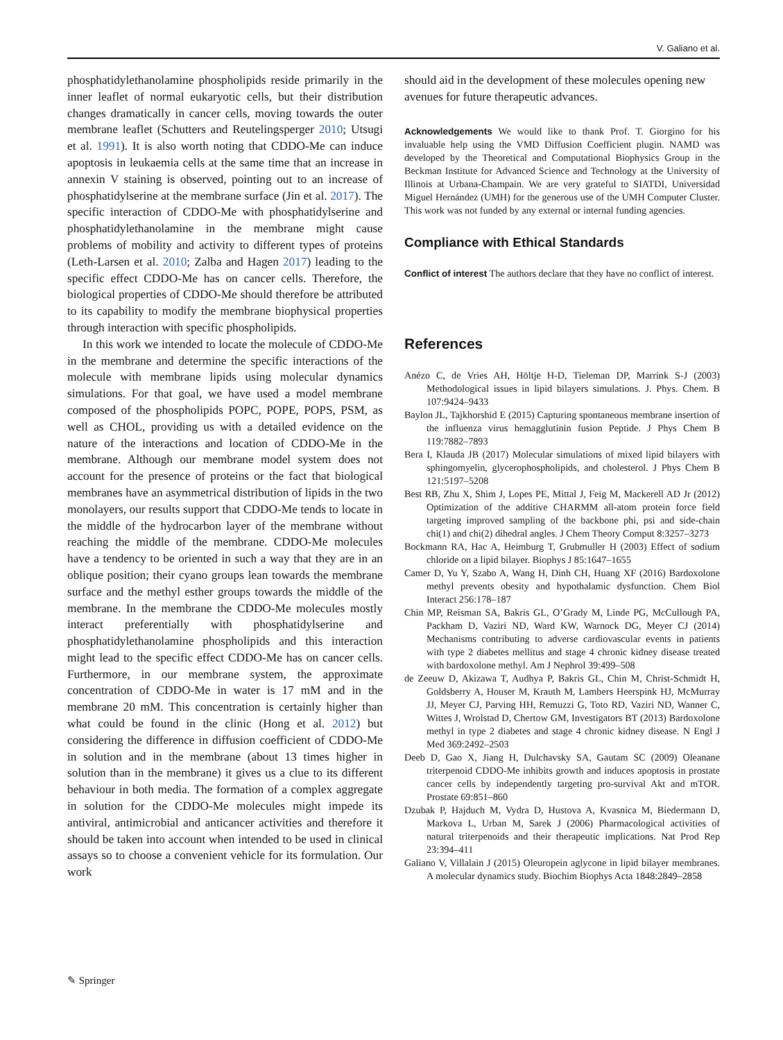V. Galiano et al.
phosphatidylethanolamine phospholipids reside primarily in the inner leaflet of normal eukaryotic cells, but their distribution changes dramatically in cancer cells, moving towards the outer membrane leaflet (Schutters and Reutelingsperger 2010; Utsugi et al. 1991). It is also worth noting that CDDO-Me can induce apoptosis in leukaemia cells at the same time that an increase in annexin V staining is observed, pointing out to an increase of phosphatidylserine at the membrane surface (Jin et al. 2017). The specific interaction of CDDO-Me with phosphatidylserine and phosphatidylethanolamine in the membrane might cause problems of mobility and activity to different types of proteins (Leth-Larsen et al. 2010; Zalba and Hagen 2017) leading to the specific effect CDDO-Me has on cancer cells. Therefore, the biological properties of CDDO-Me should therefore be attributed to its capability to modify the membrane biophysical properties through interaction with specific phospholipids.
In this work we intended to locate the molecule of CDDO-Me in the membrane and determine the specific interactions of the molecule with membrane lipids using molecular dynamics simulations. For that goal, we have used a model membrane composed of the phospholipids POPC, POPE, POPS, PSM, as well as CHOL, providing us with a detailed evidence on the nature of the interactions and location of CDDO-Me in the membrane. Although our membrane model system does not account for the presence of proteins or the fact that biological membranes have an asymmetrical distribution of lipids in the two monolayers, our results support that CDDO-Me tends to locate in the middle of the hydrocarbon layer of the membrane without reaching the middle of the membrane. CDDO-Me molecules have a tendency to be oriented in such a way that they are in an oblique position; their cyano groups lean towards the membrane surface and the methyl esther groups towards the middle of the membrane. In the membrane the CDDO-Me molecules mostly interact preferentially with phosphatidylserine and phosphatidylethanolamine phospholipids and this interaction might lead to the specific effect CDDO-Me has on cancer cells. Furthermore, in our membrane system, the approximate concentration of CDDO-Me in water is 17 mM and in the membrane 20 mM. This concentration is certainly higher than what could be found in the clinic (Hong et al. 2012) but considering the difference in diffusion coefficient of CDDO-Me in solution and in the membrane (about 13 times higher in solution than in the membrane) it gives us a clue to its different behaviour in both media. The formation of a complex aggregate in solution for the CDDO-Me molecules might impede its antiviral, antimicrobial and anticancer activities and therefore it should be taken into account when intended to be used in clinical assays so to choose a convenient vehicle for its formulation. Our work
should aid in the development of these molecules opening new avenues for future therapeutic advances.
Acknowledgements We would like to thank Prof. T. Giorgino for his invaluable help using the VMD Diffusion Coefficient plugin. NAMD was developed by the Theoretical and Computational Biophysics Group in the Beckman Institute for Advanced Science and Technology at the University of Illinois at Urbana-Champain. We are very grateful to SIATDI, Universidad Miguel Hernández (UMH) for the generous use of the UMH Computer Cluster. This work was not funded by any external or internal funding agencies.
Compliance with Ethical Standards
Conflict of interest The authors declare that they have no conflict of interest.
References
Anézo C, de Vries AH, Höltje H-D, Tieleman DP, Marrink S-J (2003) Methodological issues in lipid bilayers simulations. J. Phys. Chem. B 107:9424–9433
Baylon JL, Tajkhorshid E (2015) Capturing spontaneous membrane insertion of the influenza virus hemagglutinin fusion Peptide. J Phys Chem B 119:7882–7893
Bera I, Klauda JB (2017) Molecular simulations of mixed lipid bilayers with sphingomyelin, glycerophospholipids, and cholesterol. J Phys Chem B 121:5197–5208
Best RB, Zhu X, Shim J, Lopes PE, Mittal J, Feig M, Mackerell AD Jr (2012) Optimization of the additive CHARMM all-atom protein force field targeting improved sampling of the backbone phi, psi and side-chain chi(1) and chi(2) dihedral angles. J Chem Theory Comput 8:3257–3273
Bockmann RA, Hac A, Heimburg T, Grubmuller H (2003) Effect of sodium chloride on a lipid bilayer. Biophys J 85:1647–1655
Camer D, Yu Y, Szabo A, Wang H, Dinh CH, Huang XF (2016) Bardoxolone methyl prevents obesity and hypothalamic dysfunction. Chem Biol Interact 256:178–187
Chin MP, Reisman SA, Bakris GL, O’Grady M, Linde PG, McCullough PA, Packham D, Vaziri ND, Ward KW, Warnock DG, Meyer CJ (2014) Mechanisms contributing to adverse cardiovascular events in patients with type 2 diabetes mellitus and stage 4 chronic kidney disease treated with bardoxolone methyl. Am J Nephrol 39:499–508
de Zeeuw D, Akizawa T, Audhya P, Bakris GL, Chin M, Christ-Schmidt H, Goldsberry A, Houser M, Krauth M, Lambers Heerspink HJ, McMurray JJ, Meyer CJ, Parving HH, Remuzzi G, Toto RD, Vaziri ND, Wanner C, Wittes J, Wrolstad D, Chertow GM, Investigators BT (2013) Bardoxolone methyl in type 2 diabetes and stage 4 chronic kidney disease. N Engl J Med 369:2492–2503
Deeb D, Gao X, Jiang H, Dulchavsky SA, Gautam SC (2009) Oleanane triterpenoid CDDO-Me inhibits growth and induces apoptosis in prostate cancer cells by independently targeting pro-survival Akt and mTOR. Prostate 69:851–860
Dzubak P, Hajduch M, Vydra D, Hustova A, Kvasnica M, Biedermann D, Markova L, Urban M, Sarek J (2006) Pharmacological activities of natural triterpenoids and their therapeutic implications. Nat Prod Rep 23:394–411
Galiano V, Villalain J (2015) Oleuropein aglycone in lipid bilayer membranes. A molecular dynamics study. Biochim Biophys Acta 1848:2849–2858
✎ Springer